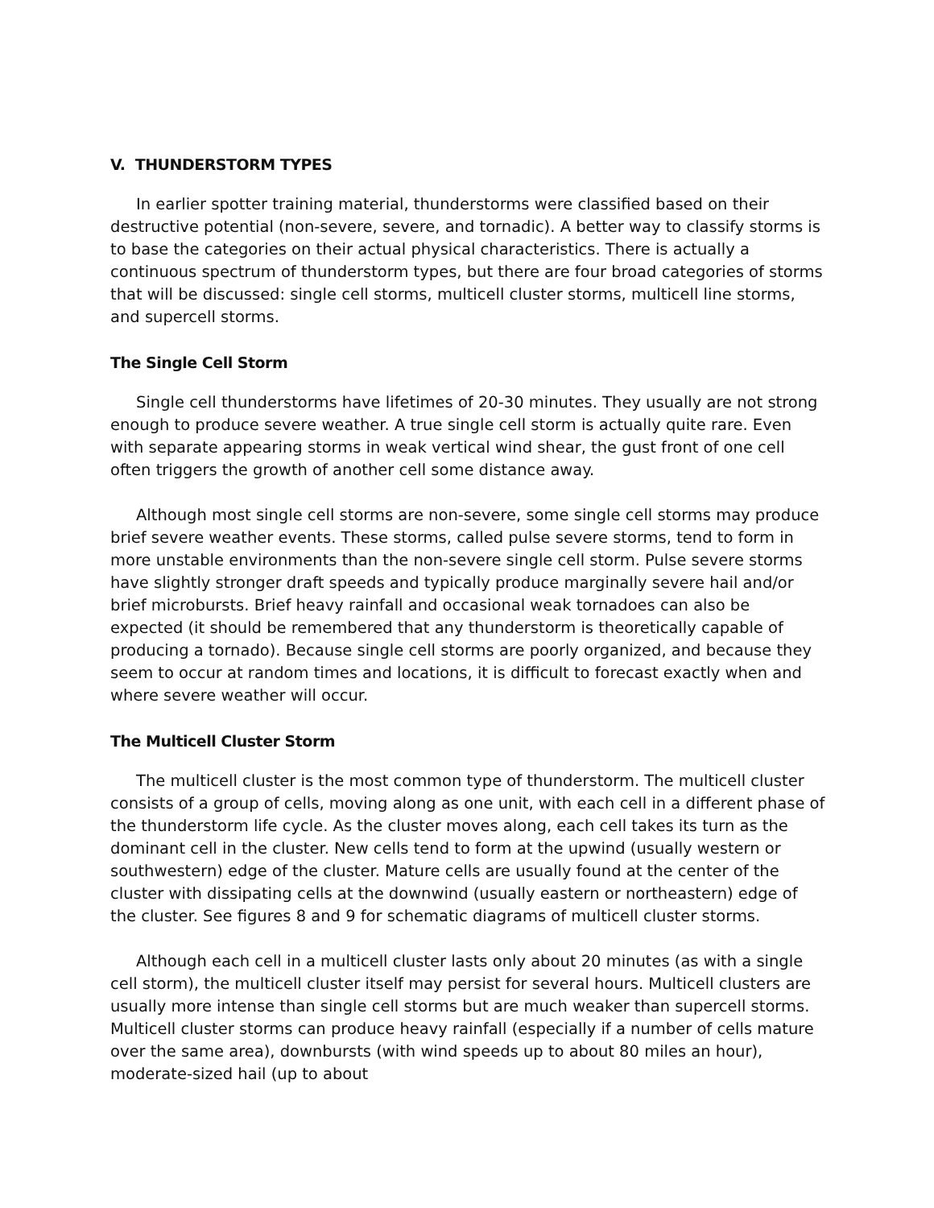V. THUNDERSTORM TYPES
In earlier spotter training material, thunderstorms were classified based on their destructive potential (non-severe, severe, and tornadic). A better way to classify storms is to base the categories on their actual physical characteristics. There is actually a continuous spectrum of thunderstorm types, but there are four broad categories of storms that will be discussed: single cell storms, multicell cluster storms, multicell line storms, and supercell storms.
The Single Cell Storm
Single cell thunderstorms have lifetimes of 20-30 minutes. They usually are not strong enough to produce severe weather. A true single cell storm is actually quite rare. Even with separate appearing storms in weak vertical wind shear, the gust front of one cell often triggers the growth of another cell some distance away.
Although most single cell storms are non-severe, some single cell storms may produce brief severe weather events. These storms, called pulse severe storms, tend to form in more unstable environments than the non-severe single cell storm. Pulse severe storms have slightly stronger draft speeds and typically produce marginally severe hail and/or brief microbursts. Brief heavy rainfall and occasional weak tornadoes can also be expected (it should be remembered that any thunderstorm is theoretically capable of producing a tornado). Because single cell storms are poorly organized, and because they seem to occur at random times and locations, it is difficult to forecast exactly when and where severe weather will occur.
The Multicell Cluster Storm
The multicell cluster is the most common type of thunderstorm. The multicell cluster consists of a group of cells, moving along as one unit, with each cell in a different phase of the thunderstorm life cycle. As the cluster moves along, each cell takes its turn as the dominant cell in the cluster. New cells tend to form at the upwind (usually western or southwestern) edge of the cluster. Mature cells are usually found at the center of the cluster with dissipating cells at the downwind (usually eastern or northeastern) edge of the cluster. See figures 8 and 9 for schematic diagrams of multicell cluster storms.
Although each cell in a multicell cluster lasts only about 20 minutes (as with a single cell storm), the multicell cluster itself may persist for several hours. Multicell clusters are usually more intense than single cell storms but are much weaker than supercell storms. Multicell cluster storms can produce heavy rainfall (especially if a number of cells mature over the same area), downbursts (with wind speeds up to about 80 miles an hour), moderate-sized hail (up to about